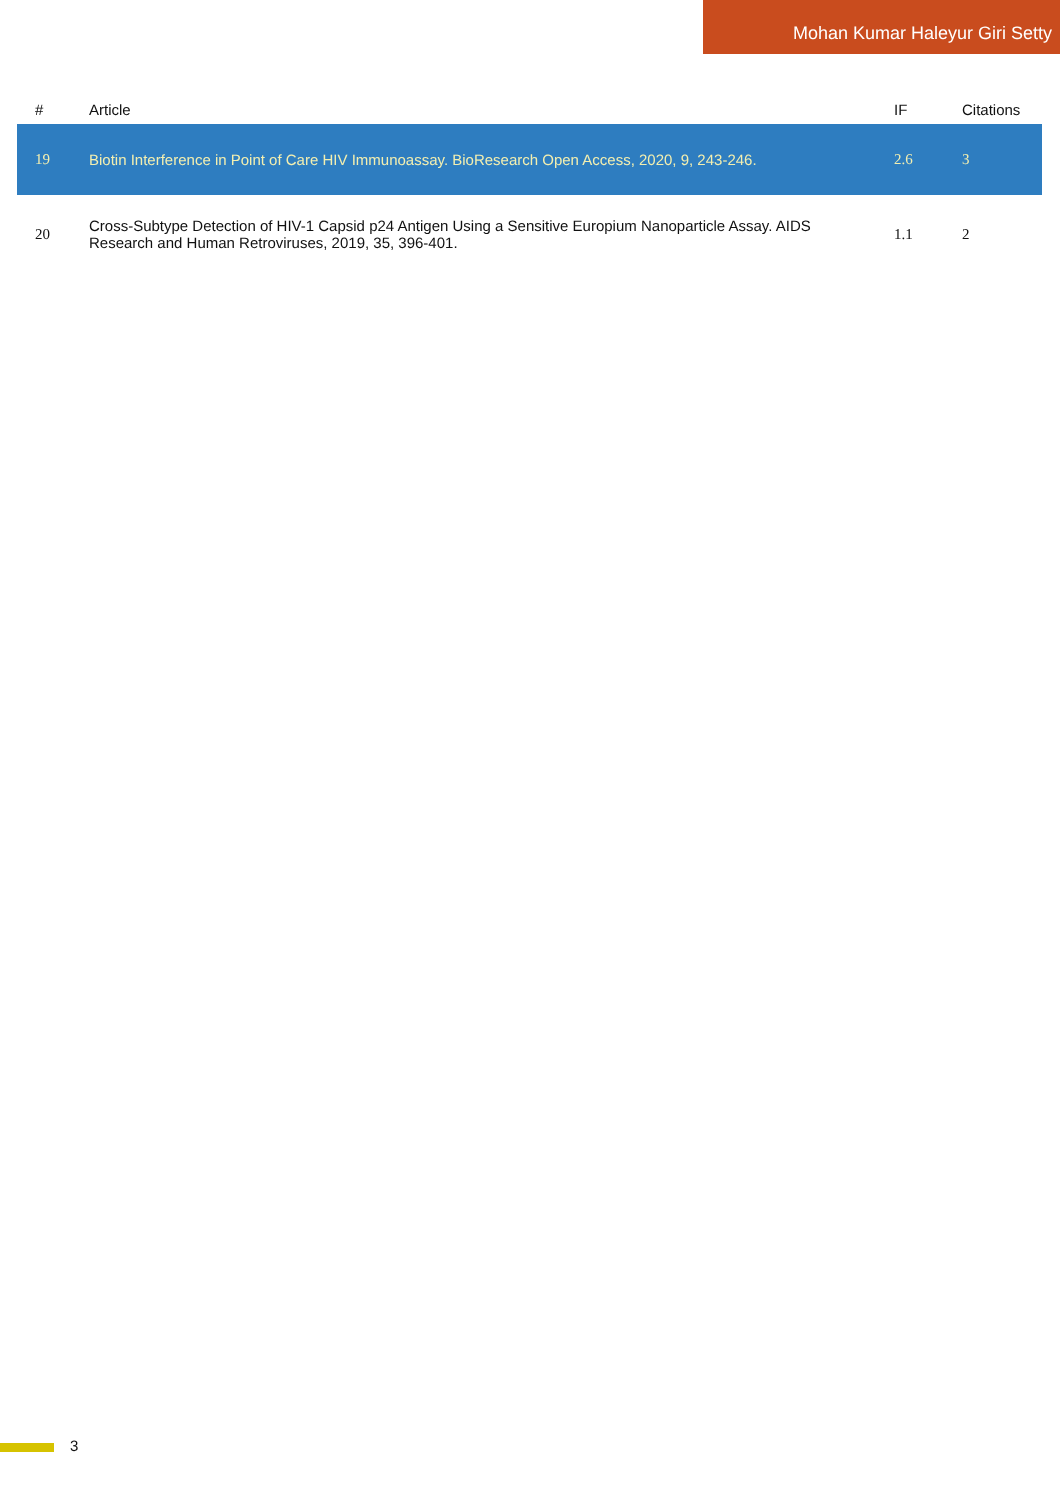Mohan Kumar Haleyur Giri Setty
| # | Article | IF | Citations |
| --- | --- | --- | --- |
| 19 | Biotin Interference in Point of Care HIV Immunoassay. BioResearch Open Access, 2020, 9, 243-246. | 2.6 | 3 |
| 20 | Cross-Subtype Detection of HIV-1 Capsid p24 Antigen Using a Sensitive Europium Nanoparticle Assay. AIDS Research and Human Retroviruses, 2019, 35, 396-401. | 1.1 | 2 |
3